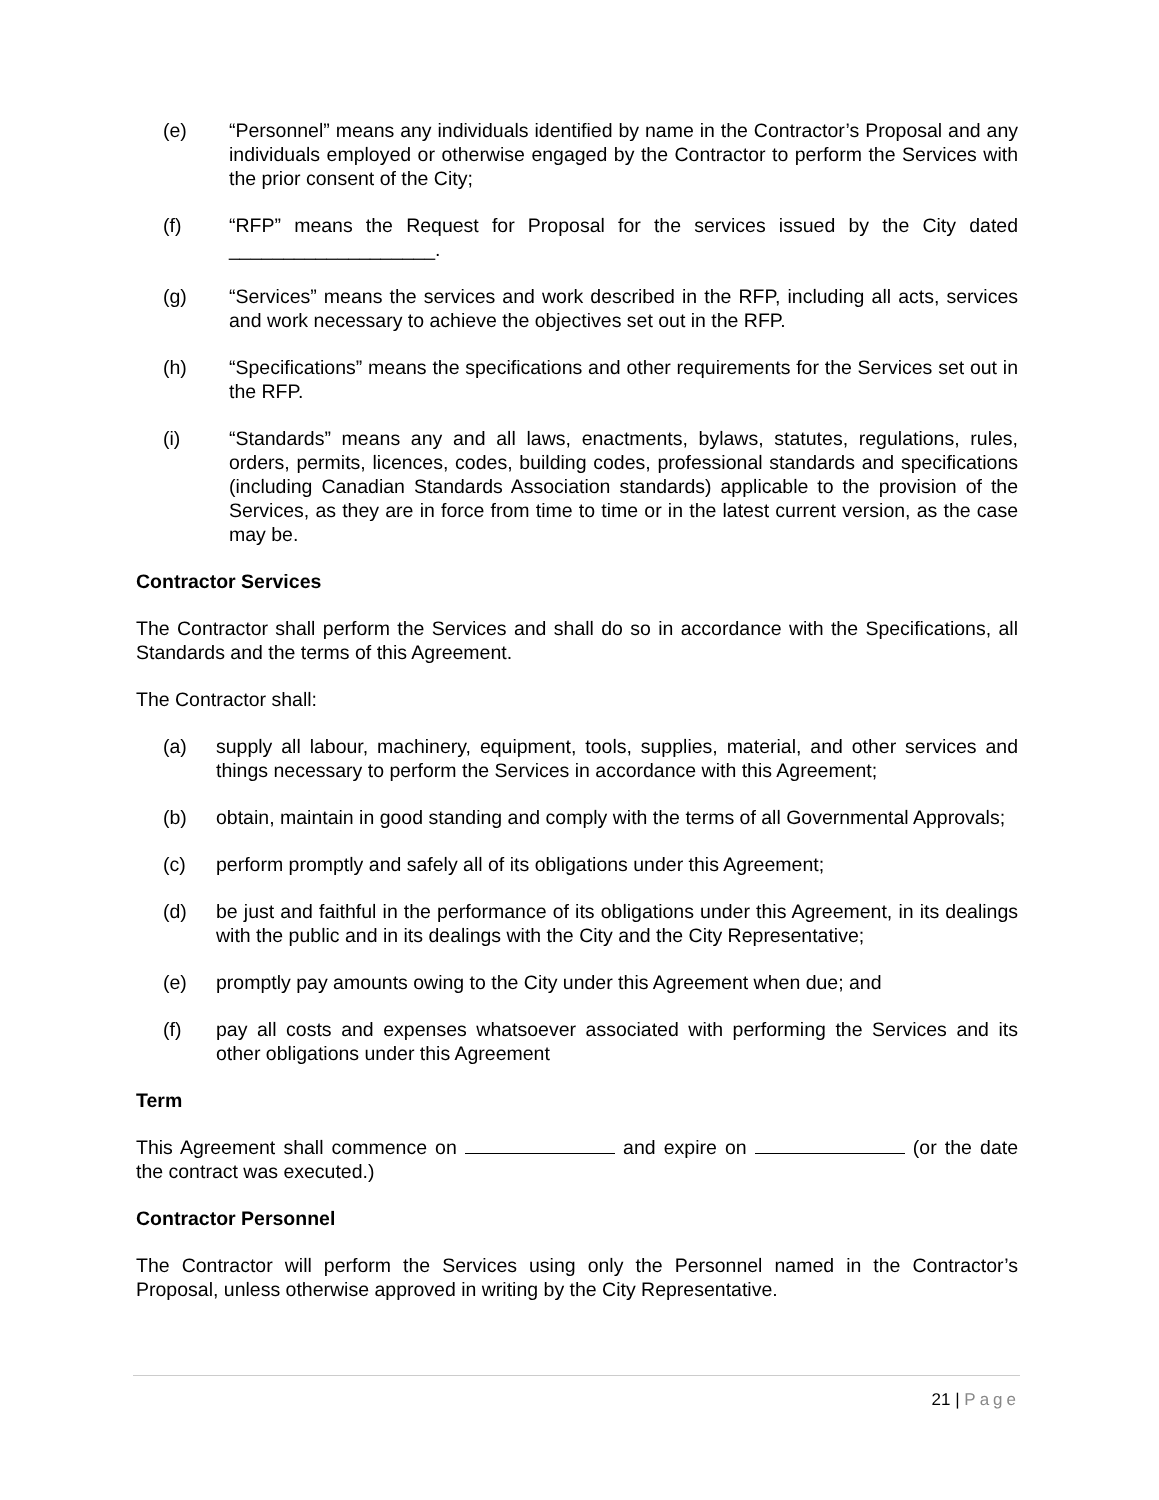(e) “Personnel” means any individuals identified by name in the Contractor’s Proposal and any individuals employed or otherwise engaged by the Contractor to perform the Services with the prior consent of the City;
(f) “RFP” means the Request for Proposal for the services issued by the City dated ___________________.
(g) “Services” means the services and work described in the RFP, including all acts, services and work necessary to achieve the objectives set out in the RFP.
(h) “Specifications” means the specifications and other requirements for the Services set out in the RFP.
(i) “Standards” means any and all laws, enactments, bylaws, statutes, regulations, rules, orders, permits, licences, codes, building codes, professional standards and specifications (including Canadian Standards Association standards) applicable to the provision of the Services, as they are in force from time to time or in the latest current version, as the case may be.
Contractor Services
The Contractor shall perform the Services and shall do so in accordance with the Specifications, all Standards and the terms of this Agreement.
The Contractor shall:
(a) supply all labour, machinery, equipment, tools, supplies, material, and other services and things necessary to perform the Services in accordance with this Agreement;
(b) obtain, maintain in good standing and comply with the terms of all Governmental Approvals;
(c) perform promptly and safely all of its obligations under this Agreement;
(d) be just and faithful in the performance of its obligations under this Agreement, in its dealings with the public and in its dealings with the City and the City Representative;
(e) promptly pay amounts owing to the City under this Agreement when due; and
(f) pay all costs and expenses whatsoever associated with performing the Services and its other obligations under this Agreement
Term
This Agreement shall commence on and expire on (or the date the contract was executed.)
Contractor Personnel
The Contractor will perform the Services using only the Personnel named in the Contractor’s Proposal, unless otherwise approved in writing by the City Representative.
21 | Page